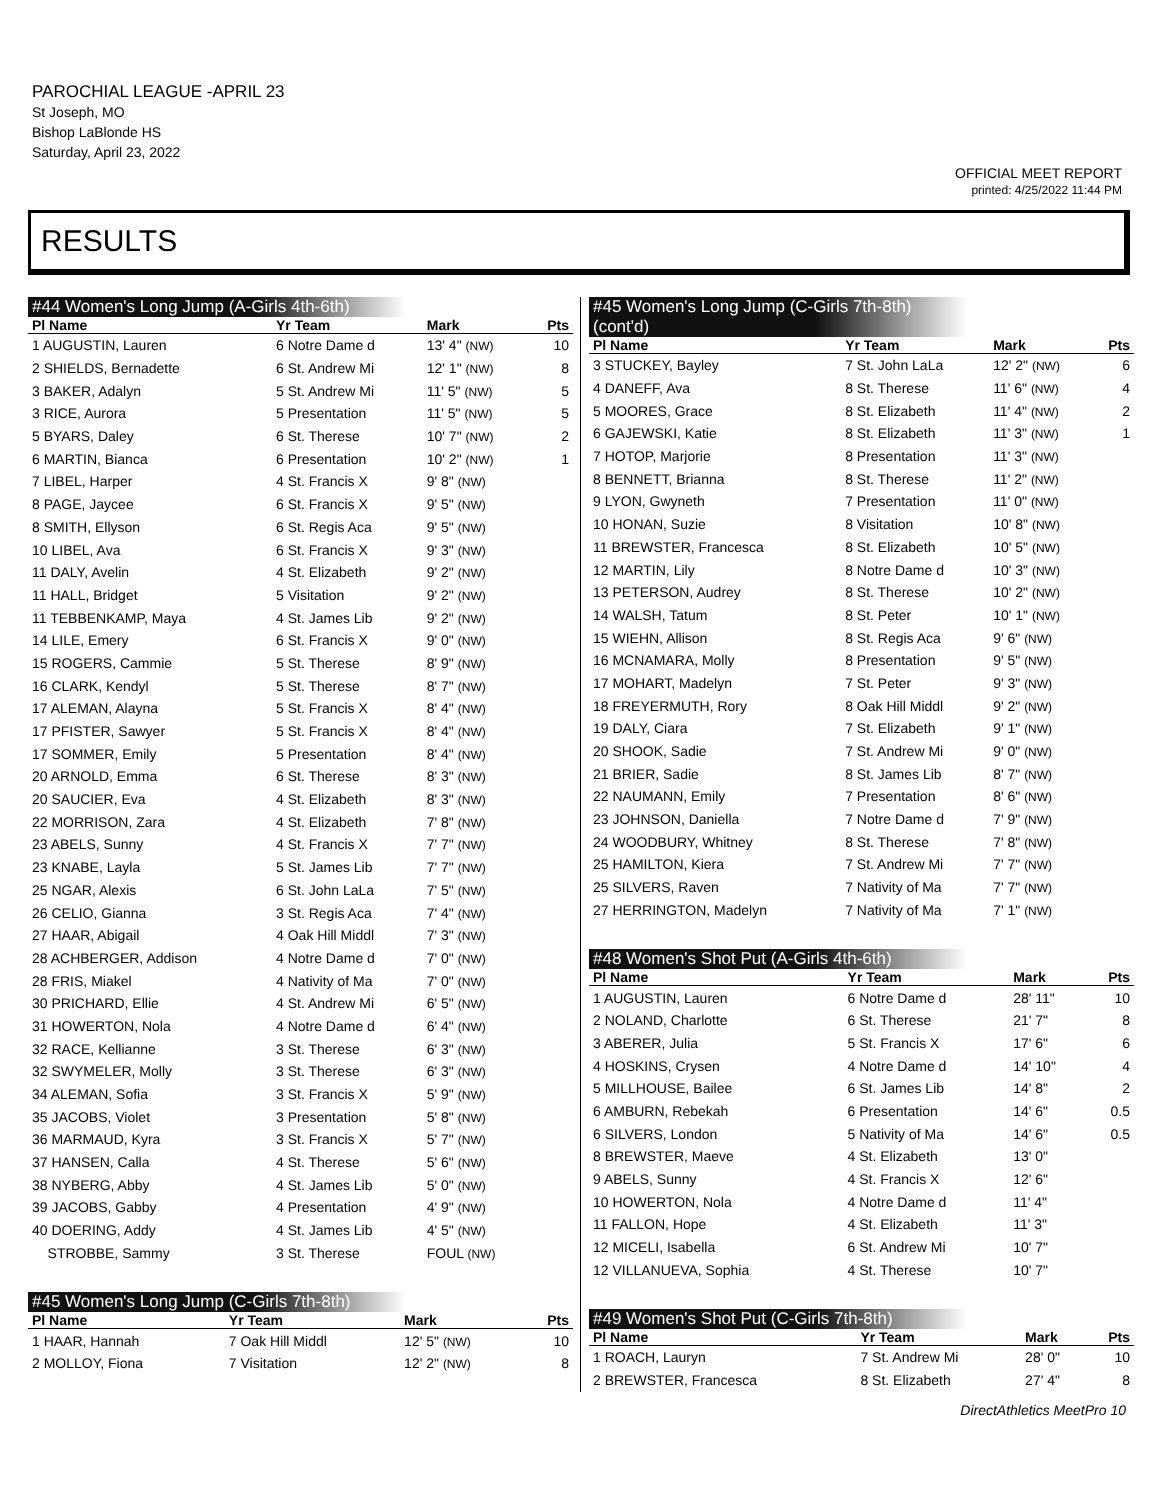PAROCHIAL LEAGUE -APRIL 23
St Joseph, MO
Bishop LaBlonde HS
Saturday, April 23, 2022
OFFICIAL MEET REPORT
printed: 4/25/2022 11:44 PM
RESULTS
#44 Women's Long Jump (A-Girls 4th-6th)
| Pl Name | Yr Team | Mark | Pts |
| --- | --- | --- | --- |
| 1 AUGUSTIN, Lauren | 6 Notre Dame d | 13' 4" (NW) | 10 |
| 2 SHIELDS, Bernadette | 6 St. Andrew Mi | 12' 1" (NW) | 8 |
| 3 BAKER, Adalyn | 5 St. Andrew Mi | 11' 5" (NW) | 5 |
| 3 RICE, Aurora | 5 Presentation | 11' 5" (NW) | 5 |
| 5 BYARS, Daley | 6 St. Therese | 10' 7" (NW) | 2 |
| 6 MARTIN, Bianca | 6 Presentation | 10' 2" (NW) | 1 |
| 7 LIBEL, Harper | 4 St. Francis X | 9' 8" (NW) | |
| 8 PAGE, Jaycee | 6 St. Francis X | 9' 5" (NW) | |
| 8 SMITH, Ellyson | 6 St. Regis Aca | 9' 5" (NW) | |
| 10 LIBEL, Ava | 6 St. Francis X | 9' 3" (NW) | |
| 11 DALY, Avelin | 4 St. Elizabeth | 9' 2" (NW) | |
| 11 HALL, Bridget | 5 Visitation | 9' 2" (NW) | |
| 11 TEBBENKAMP, Maya | 4 St. James Lib | 9' 2" (NW) | |
| 14 LILE, Emery | 6 St. Francis X | 9' 0" (NW) | |
| 15 ROGERS, Cammie | 5 St. Therese | 8' 9" (NW) | |
| 16 CLARK, Kendyl | 5 St. Therese | 8' 7" (NW) | |
| 17 ALEMAN, Alayna | 5 St. Francis X | 8' 4" (NW) | |
| 17 PFISTER, Sawyer | 5 St. Francis X | 8' 4" (NW) | |
| 17 SOMMER, Emily | 5 Presentation | 8' 4" (NW) | |
| 20 ARNOLD, Emma | 6 St. Therese | 8' 3" (NW) | |
| 20 SAUCIER, Eva | 4 St. Elizabeth | 8' 3" (NW) | |
| 22 MORRISON, Zara | 4 St. Elizabeth | 7' 8" (NW) | |
| 23 ABELS, Sunny | 4 St. Francis X | 7' 7" (NW) | |
| 23 KNABE, Layla | 5 St. James Lib | 7' 7" (NW) | |
| 25 NGAR, Alexis | 6 St. John LaLa | 7' 5" (NW) | |
| 26 CELIO, Gianna | 3 St. Regis Aca | 7' 4" (NW) | |
| 27 HAAR, Abigail | 4 Oak Hill Middl | 7' 3" (NW) | |
| 28 ACHBERGER, Addison | 4 Notre Dame d | 7' 0" (NW) | |
| 28 FRIS, Miakel | 4 Nativity of Ma | 7' 0" (NW) | |
| 30 PRICHARD, Ellie | 4 St. Andrew Mi | 6' 5" (NW) | |
| 31 HOWERTON, Nola | 4 Notre Dame d | 6' 4" (NW) | |
| 32 RACE, Kellianne | 3 St. Therese | 6' 3" (NW) | |
| 32 SWYMELER, Molly | 3 St. Therese | 6' 3" (NW) | |
| 34 ALEMAN, Sofia | 3 St. Francis X | 5' 9" (NW) | |
| 35 JACOBS, Violet | 3 Presentation | 5' 8" (NW) | |
| 36 MARMAUD, Kyra | 3 St. Francis X | 5' 7" (NW) | |
| 37 HANSEN, Calla | 4 St. Therese | 5' 6" (NW) | |
| 38 NYBERG, Abby | 4 St. James Lib | 5' 0" (NW) | |
| 39 JACOBS, Gabby | 4 Presentation | 4' 9" (NW) | |
| 40 DOERING, Addy | 4 St. James Lib | 4' 5" (NW) | |
| STROBBE, Sammy | 3 St. Therese | FOUL (NW) | |
#45 Women's Long Jump (C-Girls 7th-8th)
| Pl Name | Yr Team | Mark | Pts |
| --- | --- | --- | --- |
| 1 HAAR, Hannah | 7 Oak Hill Middl | 12' 5" (NW) | 10 |
| 2 MOLLOY, Fiona | 7 Visitation | 12' 2" (NW) | 8 |
#45 Women's Long Jump (C-Girls 7th-8th) (cont'd)
| Pl Name | Yr Team | Mark | Pts |
| --- | --- | --- | --- |
| 3 STUCKEY, Bayley | 7 St. John LaLa | 12' 2" (NW) | 6 |
| 4 DANEFF, Ava | 8 St. Therese | 11' 6" (NW) | 4 |
| 5 MOORES, Grace | 8 St. Elizabeth | 11' 4" (NW) | 2 |
| 6 GAJEWSKI, Katie | 8 St. Elizabeth | 11' 3" (NW) | 1 |
| 7 HOTOP, Marjorie | 8 Presentation | 11' 3" (NW) | |
| 8 BENNETT, Brianna | 8 St. Therese | 11' 2" (NW) | |
| 9 LYON, Gwyneth | 7 Presentation | 11' 0" (NW) | |
| 10 HONAN, Suzie | 8 Visitation | 10' 8" (NW) | |
| 11 BREWSTER, Francesca | 8 St. Elizabeth | 10' 5" (NW) | |
| 12 MARTIN, Lily | 8 Notre Dame d | 10' 3" (NW) | |
| 13 PETERSON, Audrey | 8 St. Therese | 10' 2" (NW) | |
| 14 WALSH, Tatum | 8 St. Peter | 10' 1" (NW) | |
| 15 WIEHN, Allison | 8 St. Regis Aca | 9' 6" (NW) | |
| 16 MCNAMARA, Molly | 8 Presentation | 9' 5" (NW) | |
| 17 MOHART, Madelyn | 7 St. Peter | 9' 3" (NW) | |
| 18 FREYERMUTH, Rory | 8 Oak Hill Middl | 9' 2" (NW) | |
| 19 DALY, Ciara | 7 St. Elizabeth | 9' 1" (NW) | |
| 20 SHOOK, Sadie | 7 St. Andrew Mi | 9' 0" (NW) | |
| 21 BRIER, Sadie | 8 St. James Lib | 8' 7" (NW) | |
| 22 NAUMANN, Emily | 7 Presentation | 8' 6" (NW) | |
| 23 JOHNSON, Daniella | 7 Notre Dame d | 7' 9" (NW) | |
| 24 WOODBURY, Whitney | 8 St. Therese | 7' 8" (NW) | |
| 25 HAMILTON, Kiera | 7 St. Andrew Mi | 7' 7" (NW) | |
| 25 SILVERS, Raven | 7 Nativity of Ma | 7' 7" (NW) | |
| 27 HERRINGTON, Madelyn | 7 Nativity of Ma | 7' 1" (NW) | |
#48 Women's Shot Put (A-Girls 4th-6th)
| Pl Name | Yr Team | Mark | Pts |
| --- | --- | --- | --- |
| 1 AUGUSTIN, Lauren | 6 Notre Dame d | 28' 11" | 10 |
| 2 NOLAND, Charlotte | 6 St. Therese | 21' 7" | 8 |
| 3 ABERER, Julia | 5 St. Francis X | 17' 6" | 6 |
| 4 HOSKINS, Crysen | 4 Notre Dame d | 14' 10" | 4 |
| 5 MILLHOUSE, Bailee | 6 St. James Lib | 14' 8" | 2 |
| 6 AMBURN, Rebekah | 6 Presentation | 14' 6" | 0.5 |
| 6 SILVERS, London | 5 Nativity of Ma | 14' 6" | 0.5 |
| 8 BREWSTER, Maeve | 4 St. Elizabeth | 13' 0" | |
| 9 ABELS, Sunny | 4 St. Francis X | 12' 6" | |
| 10 HOWERTON, Nola | 4 Notre Dame d | 11' 4" | |
| 11 FALLON, Hope | 4 St. Elizabeth | 11' 3" | |
| 12 MICELI, Isabella | 6 St. Andrew Mi | 10' 7" | |
| 12 VILLANUEVA, Sophia | 4 St. Therese | 10' 7" | |
#49 Women's Shot Put (C-Girls 7th-8th)
| Pl Name | Yr Team | Mark | Pts |
| --- | --- | --- | --- |
| 1 ROACH, Lauryn | 7 St. Andrew Mi | 28' 0" | 10 |
| 2 BREWSTER, Francesca | 8 St. Elizabeth | 27' 4" | 8 |
DirectAthletics MeetPro 10